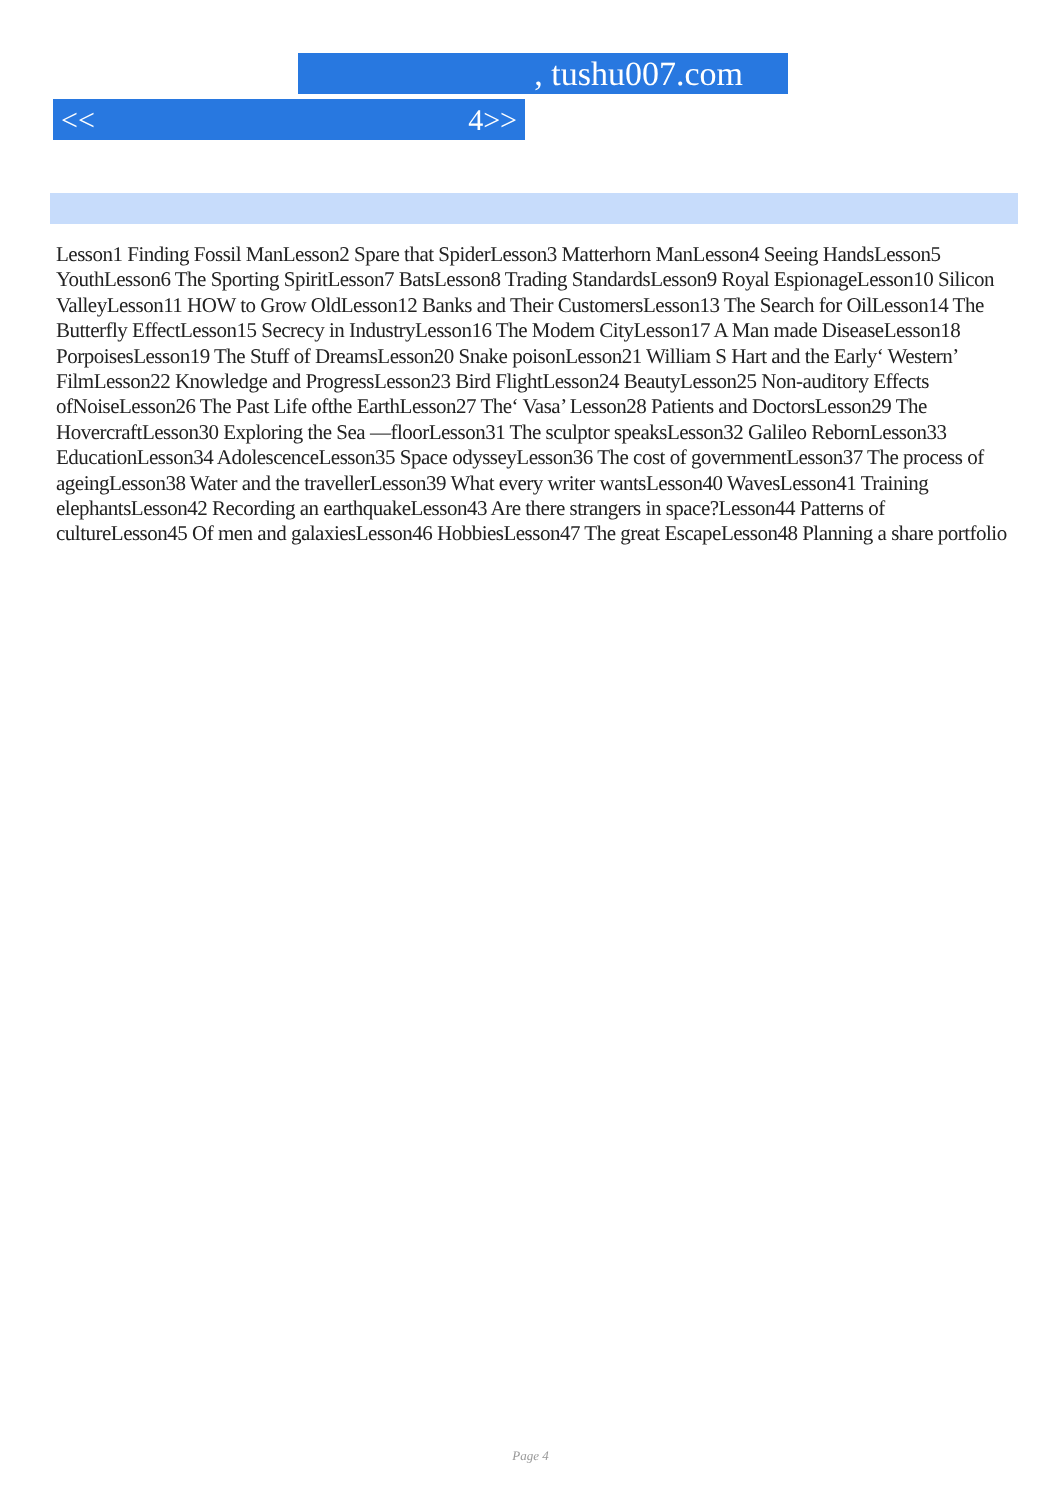, tushu007.com
<< 4>>
Lesson1 Finding Fossil ManLesson2 Spare that SpiderLesson3 Matterhorn ManLesson4 Seeing HandsLesson5 YouthLesson6 The Sporting SpiritLesson7 BatsLesson8 Trading StandardsLesson9 Royal EspionageLesson10 Silicon ValleyLesson11 HOW to Grow OldLesson12 Banks and Their CustomersLesson13 The Search for OilLesson14 The Butterfly EffectLesson15 Secrecy in IndustryLesson16 The Modem CityLesson17 A Man made DiseaseLesson18 PorpoisesLesson19 The Stuff of DreamsLesson20 Snake poisonLesson21 William S Hart and the Early‘ Western’ FilmLesson22 Knowledge and ProgressLesson23 Bird FlightLesson24 BeautyLesson25 Non-auditory Effects ofNoiseLesson26 The Past Life ofthe EarthLesson27 The‘ Vasa’ Lesson28 Patients and DoctorsLesson29 The HovercraftLesson30 Exploring the Sea —floorLesson31 The sculptor speaksLesson32 Galileo RebornLesson33 EducationLesson34 AdolescenceLesson35 Space odysseyLesson36 The cost of governmentLesson37 The process of ageingLesson38 Water and the travellerLesson39 What every writer wantsLesson40 WavesLesson41 Training elephantsLesson42 Recording an earthquakeLesson43 Are there strangers in space?Lesson44 Patterns of cultureLesson45 Of men and galaxiesLesson46 HobbiesLesson47 The great EscapeLesson48 Planning a share portfolio
Page 4